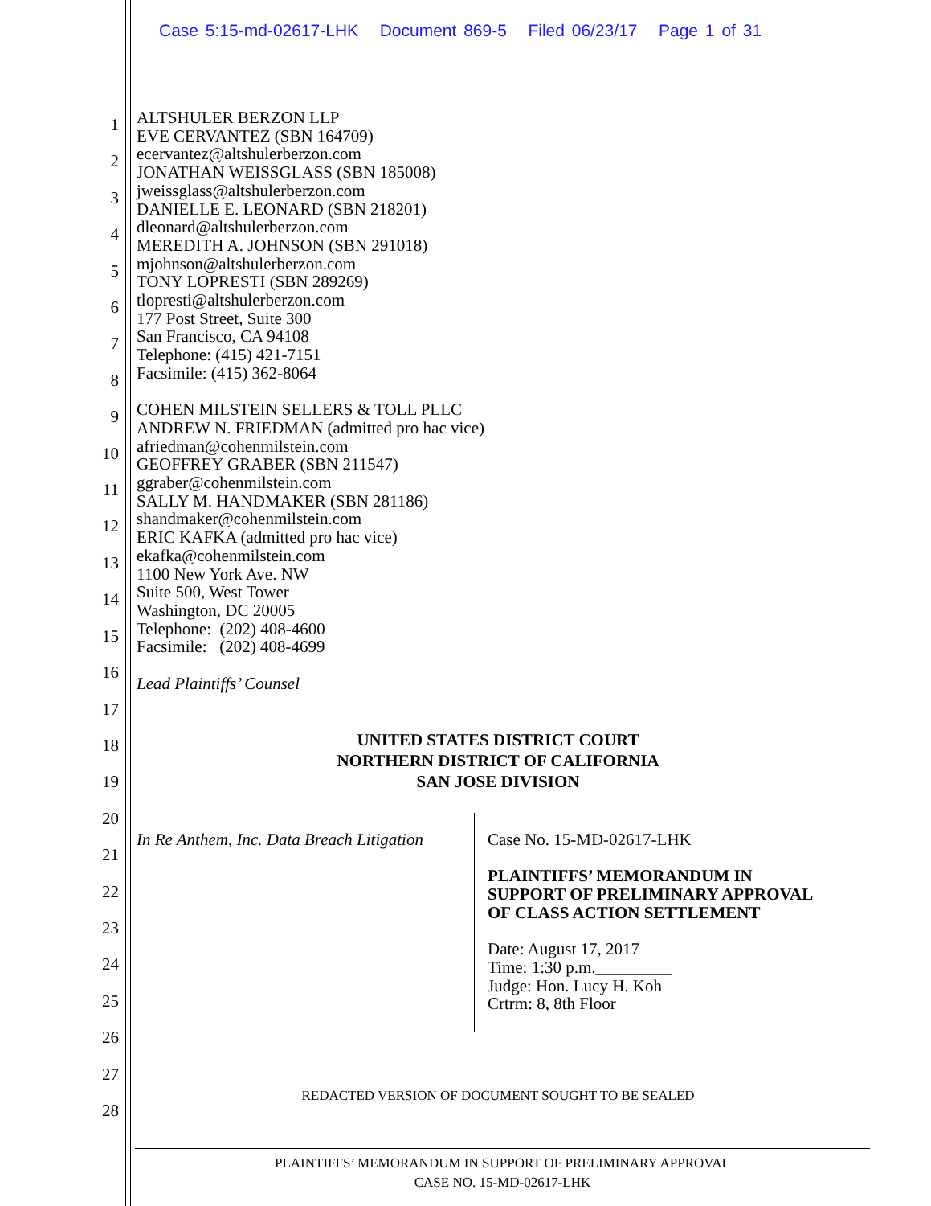Case 5:15-md-02617-LHK Document 869-5 Filed 06/23/17 Page 1 of 31
1
2
3
4
5
6
7
8
9
10
11
12
13
14
15
16
17
18
19
20
21
22
23
24
25
26
27
28
ALTSHULER BERZON LLP
EVE CERVANTEZ (SBN 164709)
ecervantez@altshulerberzon.com
JONATHAN WEISSGLASS (SBN 185008)
jweissglass@altshulerberzon.com
DANIELLE E. LEONARD (SBN 218201)
dleonard@altshulerberzon.com
MEREDITH A. JOHNSON (SBN 291018)
mjohnson@altshulerberzon.com
TONY LOPRESTI (SBN 289269)
tlopresti@altshulerberzon.com
177 Post Street, Suite 300
San Francisco, CA 94108
Telephone: (415) 421-7151
Facsimile: (415) 362-8064
COHEN MILSTEIN SELLERS & TOLL PLLC
ANDREW N. FRIEDMAN (admitted pro hac vice)
afriedman@cohenmilstein.com
GEOFFREY GRABER (SBN 211547)
ggraber@cohenmilstein.com
SALLY M. HANDMAKER (SBN 281186)
shandmaker@cohenmilstein.com
ERIC KAFKA (admitted pro hac vice)
ekafka@cohenmilstein.com
1100 New York Ave. NW
Suite 500, West Tower
Washington, DC 20005
Telephone: (202) 408-4600
Facsimile: (202) 408-4699
Lead Plaintiffs’ Counsel
UNITED STATES DISTRICT COURT
NORTHERN DISTRICT OF CALIFORNIA
SAN JOSE DIVISION
In Re Anthem, Inc. Data Breach Litigation
Case No. 15-MD-02617-LHK
PLAINTIFFS’ MEMORANDUM IN
SUPPORT OF PRELIMINARY APPROVAL
OF CLASS ACTION SETTLEMENT
Date: August 17, 2017
Time: 1:30 p.m._________
Judge: Hon. Lucy H. Koh
Crtrm: 8, 8th Floor
REDACTED VERSION OF DOCUMENT SOUGHT TO BE SEALED
PLAINTIFFS’ MEMORANDUM IN SUPPORT OF PRELIMINARY APPROVAL
CASE NO. 15-MD-02617-LHK